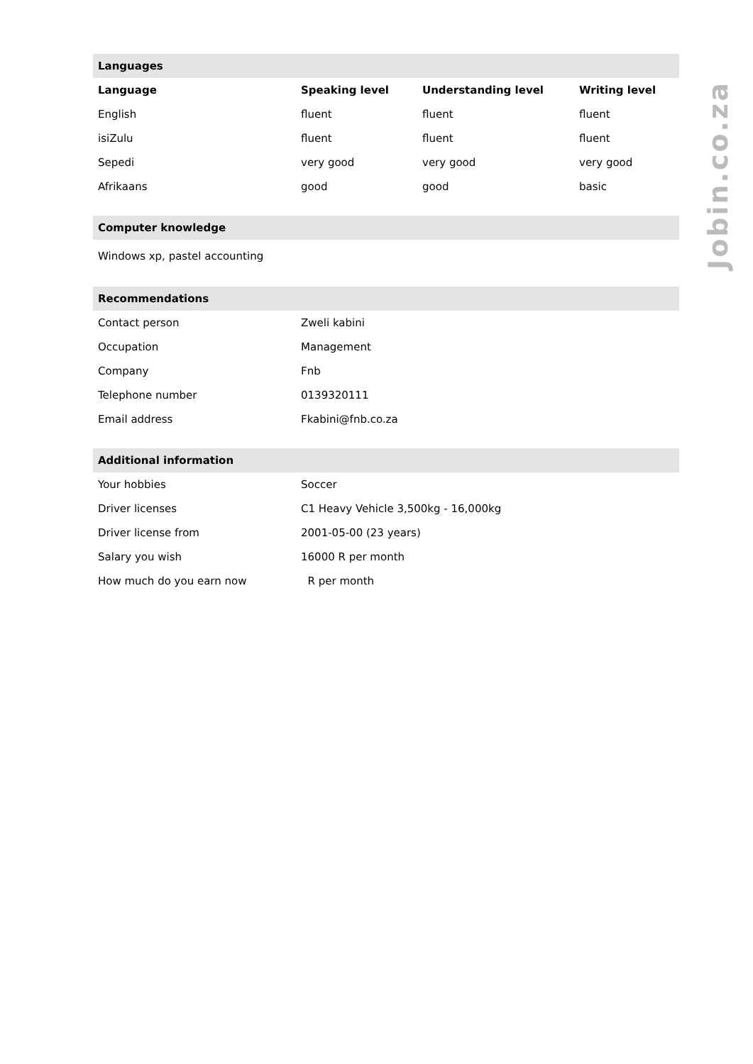Languages
| Language | Speaking level | Understanding level | Writing level |
| --- | --- | --- | --- |
| English | fluent | fluent | fluent |
| isiZulu | fluent | fluent | fluent |
| Sepedi | very good | very good | very good |
| Afrikaans | good | good | basic |
Computer knowledge
Windows xp, pastel accounting
Recommendations
| Contact person | Zweli kabini |
| Occupation | Management |
| Company | Fnb |
| Telephone number | 0139320111 |
| Email address | Fkabini@fnb.co.za |
Additional information
| Your hobbies | Soccer |
| Driver licenses | C1 Heavy Vehicle 3,500kg - 16,000kg |
| Driver license from | 2001-05-00 (23 years) |
| Salary you wish | 16000 R per month |
| How much do you earn now | R per month |
Jobin.co.za